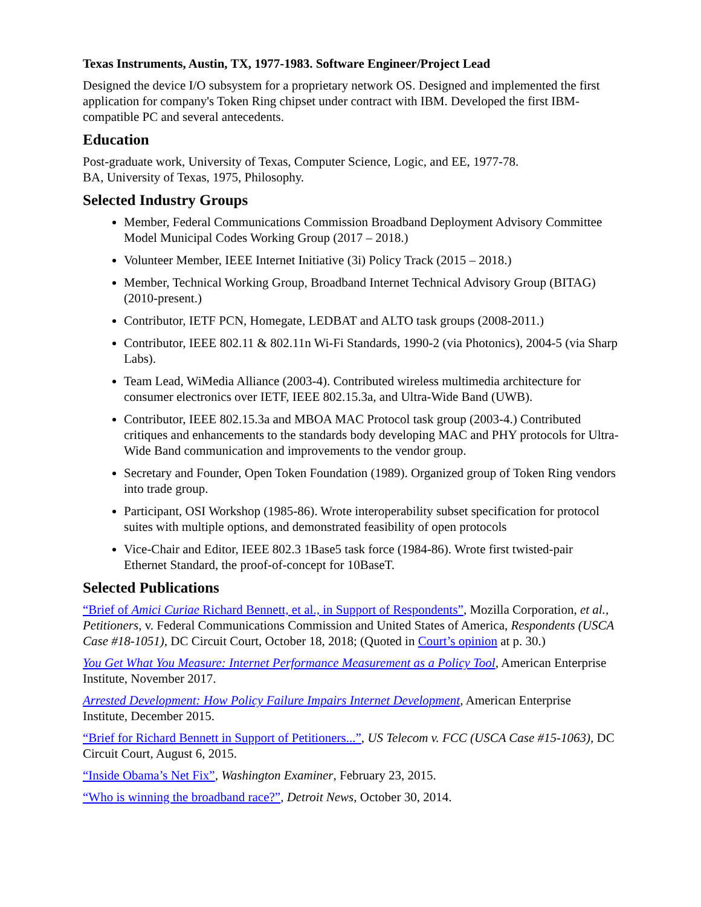Texas Instruments, Austin, TX, 1977-1983. Software Engineer/Project Lead
Designed the device I/O subsystem for a proprietary network OS. Designed and implemented the first application for company's Token Ring chipset under contract with IBM. Developed the first IBM-compatible PC and several antecedents.
Education
Post-graduate work, University of Texas, Computer Science, Logic, and EE, 1977-78.
BA, University of Texas, 1975, Philosophy.
Selected Industry Groups
Member, Federal Communications Commission Broadband Deployment Advisory Committee Model Municipal Codes Working Group (2017 – 2018.)
Volunteer Member, IEEE Internet Initiative (3i) Policy Track (2015 – 2018.)
Member, Technical Working Group, Broadband Internet Technical Advisory Group (BITAG) (2010-present.)
Contributor, IETF PCN, Homegate, LEDBAT and ALTO task groups (2008-2011.)
Contributor, IEEE 802.11 & 802.11n Wi-Fi Standards, 1990-2 (via Photonics), 2004-5 (via Sharp Labs).
Team Lead, WiMedia Alliance (2003-4). Contributed wireless multimedia architecture for consumer electronics over IETF, IEEE 802.15.3a, and Ultra-Wide Band (UWB).
Contributor, IEEE 802.15.3a and MBOA MAC Protocol task group (2003-4.) Contributed critiques and enhancements to the standards body developing MAC and PHY protocols for Ultra-Wide Band communication and improvements to the vendor group.
Secretary and Founder, Open Token Foundation (1989). Organized group of Token Ring vendors into trade group.
Participant, OSI Workshop (1985-86). Wrote interoperability subset specification for protocol suites with multiple options, and demonstrated feasibility of open protocols
Vice-Chair and Editor, IEEE 802.3 1Base5 task force (1984-86). Wrote first twisted-pair Ethernet Standard, the proof-of-concept for 10BaseT.
Selected Publications
“Brief of Amici Curiae Richard Bennett, et al., in Support of Respondents”, Mozilla Corporation, et al., Petitioners, v. Federal Communications Commission and United States of America, Respondents (USCA Case #18-1051), DC Circuit Court, October 18, 2018; (Quoted in Court’s opinion at p. 30.)
You Get What You Measure: Internet Performance Measurement as a Policy Tool, American Enterprise Institute, November 2017.
Arrested Development: How Policy Failure Impairs Internet Development, American Enterprise Institute, December 2015.
“Brief for Richard Bennett in Support of Petitioners...”, US Telecom v. FCC (USCA Case #15-1063), DC Circuit Court, August 6, 2015.
“Inside Obama’s Net Fix”, Washington Examiner, February 23, 2015.
“Who is winning the broadband race?”, Detroit News, October 30, 2014.